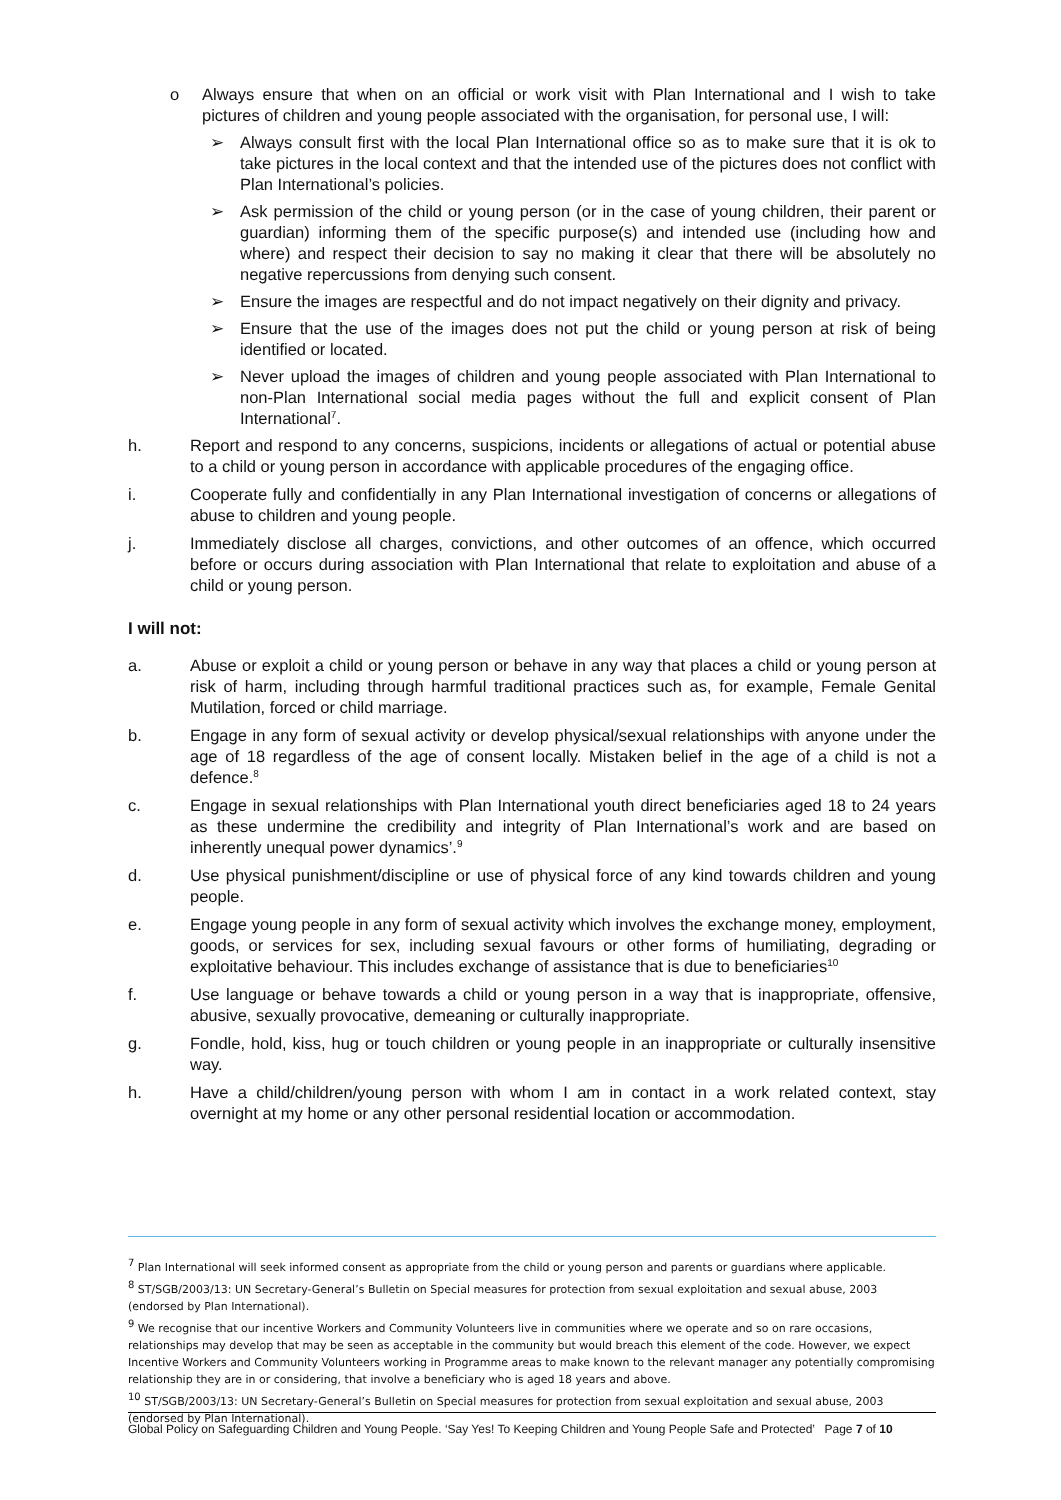o Always ensure that when on an official or work visit with Plan International and I wish to take pictures of children and young people associated with the organisation, for personal use, I will:
➢ Always consult first with the local Plan International office so as to make sure that it is ok to take pictures in the local context and that the intended use of the pictures does not conflict with Plan International’s policies.
➢ Ask permission of the child or young person (or in the case of young children, their parent or guardian) informing them of the specific purpose(s) and intended use (including how and where) and respect their decision to say no making it clear that there will be absolutely no negative repercussions from denying such consent.
➢ Ensure the images are respectful and do not impact negatively on their dignity and privacy.
➢ Ensure that the use of the images does not put the child or young person at risk of being identified or located.
➢ Never upload the images of children and young people associated with Plan International to non-Plan International social media pages without the full and explicit consent of Plan International<sup>7</sup>.
h. Report and respond to any concerns, suspicions, incidents or allegations of actual or potential abuse to a child or young person in accordance with applicable procedures of the engaging office.
i. Cooperate fully and confidentially in any Plan International investigation of concerns or allegations of abuse to children and young people.
j. Immediately disclose all charges, convictions, and other outcomes of an offence, which occurred before or occurs during association with Plan International that relate to exploitation and abuse of a child or young person.
I will not:
a. Abuse or exploit a child or young person or behave in any way that places a child or young person at risk of harm, including through harmful traditional practices such as, for example, Female Genital Mutilation, forced or child marriage.
b. Engage in any form of sexual activity or develop physical/sexual relationships with anyone under the age of 18 regardless of the age of consent locally. Mistaken belief in the age of a child is not a defence.<sup>8</sup>
c. Engage in sexual relationships with Plan International youth direct beneficiaries aged 18 to 24 years as these undermine the credibility and integrity of Plan International’s work and are based on inherently unequal power dynamics’.<sup>9</sup>
d. Use physical punishment/discipline or use of physical force of any kind towards children and young people.
e. Engage young people in any form of sexual activity which involves the exchange money, employment, goods, or services for sex, including sexual favours or other forms of humiliating, degrading or exploitative behaviour. This includes exchange of assistance that is due to beneficiaries<sup>10</sup>
f. Use language or behave towards a child or young person in a way that is inappropriate, offensive, abusive, sexually provocative, demeaning or culturally inappropriate.
g. Fondle, hold, kiss, hug or touch children or young people in an inappropriate or culturally insensitive way.
h. Have a child/children/young person with whom I am in contact in a work related context, stay overnight at my home or any other personal residential location or accommodation.
<sup>7</sup> Plan International will seek informed consent as appropriate from the child or young person and parents or guardians where applicable.
<sup>8</sup> ST/SGB/2003/13: UN Secretary-General’s Bulletin on Special measures for protection from sexual exploitation and sexual abuse, 2003 (endorsed by Plan International).
<sup>9</sup> We recognise that our incentive Workers and Community Volunteers live in communities where we operate and so on rare occasions, relationships may develop that may be seen as acceptable in the community but would breach this element of the code. However, we expect Incentive Workers and Community Volunteers working in Programme areas to make known to the relevant manager any potentially compromising relationship they are in or considering, that involve a beneficiary who is aged 18 years and above.
<sup>10</sup> ST/SGB/2003/13: UN Secretary-General’s Bulletin on Special measures for protection from sexual exploitation and sexual abuse, 2003 (endorsed by Plan International).
Global Policy on Safeguarding Children and Young People. ‘Say Yes! To Keeping Children and Young People Safe and Protected’ Page 7 of 10